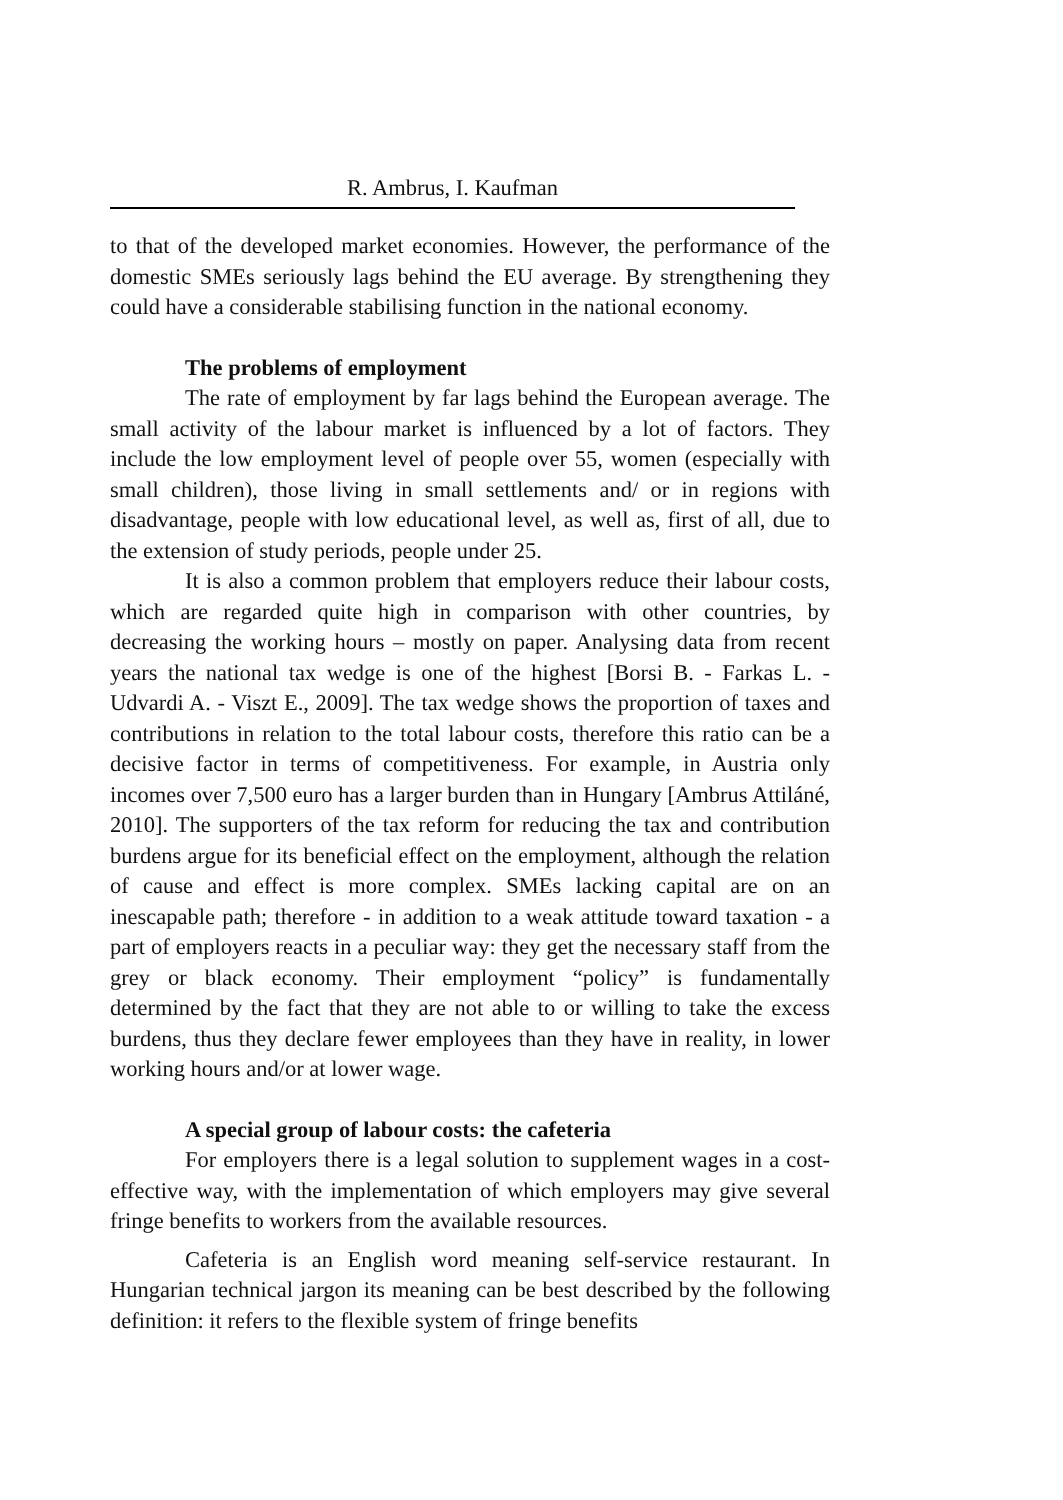R. Ambrus, I. Kaufman
to that of the developed market economies. However, the performance of the domestic SMEs seriously lags behind the EU average. By strengthening they could have a considerable stabilising function in the national economy.
The problems of employment
The rate of employment by far lags behind the European average. The small activity of the labour market is influenced by a lot of factors. They include the low employment level of people over 55, women (especially with small children), those living in small settlements and/ or in regions with disadvantage, people with low educational level, as well as, first of all, due to the extension of study periods, people under 25.
It is also a common problem that employers reduce their labour costs, which are regarded quite high in comparison with other countries, by decreasing the working hours – mostly on paper. Analysing data from recent years the national tax wedge is one of the highest [Borsi B. - Farkas L. - Udvardi A. - Viszt E., 2009]. The tax wedge shows the proportion of taxes and contributions in relation to the total labour costs, therefore this ratio can be a decisive factor in terms of competitiveness. For example, in Austria only incomes over 7,500 euro has a larger burden than in Hungary [Ambrus Attiláné, 2010]. The supporters of the tax reform for reducing the tax and contribution burdens argue for its beneficial effect on the employment, although the relation of cause and effect is more complex. SMEs lacking capital are on an inescapable path; therefore - in addition to a weak attitude toward taxation - a part of employers reacts in a peculiar way: they get the necessary staff from the grey or black economy. Their employment “policy” is fundamentally determined by the fact that they are not able to or willing to take the excess burdens, thus they declare fewer employees than they have in reality, in lower working hours and/or at lower wage.
A special group of labour costs: the cafeteria
For employers there is a legal solution to supplement wages in a cost-effective way, with the implementation of which employers may give several fringe benefits to workers from the available resources.
Cafeteria is an English word meaning self-service restaurant. In Hungarian technical jargon its meaning can be best described by the following definition: it refers to the flexible system of fringe benefits